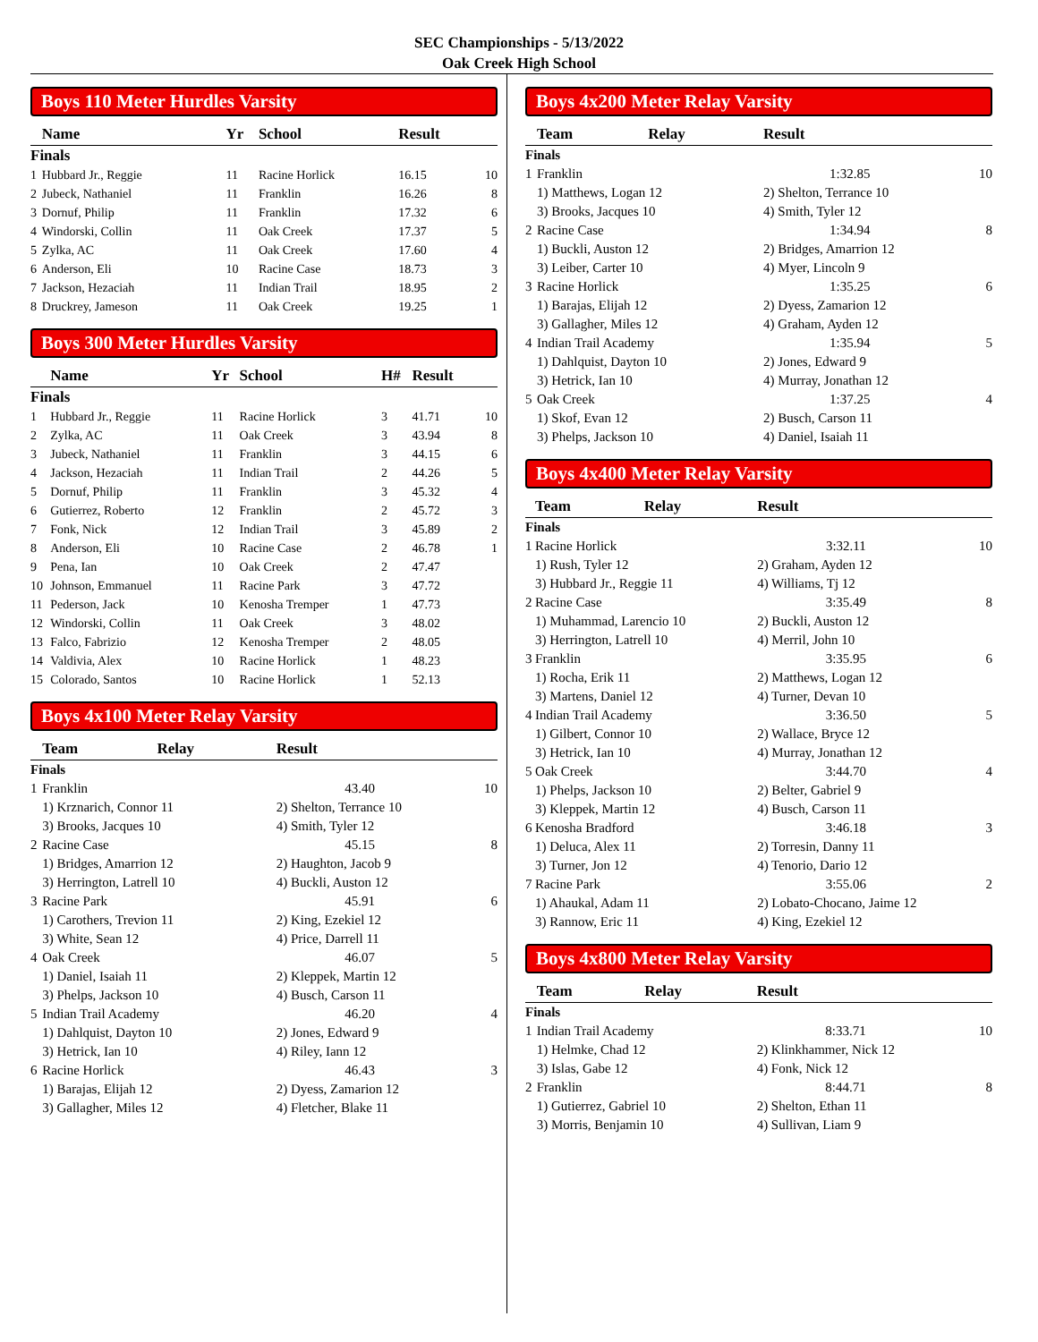SEC Championships - 5/13/2022
Oak Creek High School
Boys 110 Meter Hurdles Varsity
| | Name | Yr | School | Result | |
| --- | --- | --- | --- | --- | --- |
| Finals | | | | | |
| 1 | Hubbard Jr., Reggie | 11 | Racine Horlick | 16.15 | 10 |
| 2 | Jubeck, Nathaniel | 11 | Franklin | 16.26 | 8 |
| 3 | Dornuf, Philip | 11 | Franklin | 17.32 | 6 |
| 4 | Windorski, Collin | 11 | Oak Creek | 17.37 | 5 |
| 5 | Zylka, AC | 11 | Oak Creek | 17.60 | 4 |
| 6 | Anderson, Eli | 10 | Racine Case | 18.73 | 3 |
| 7 | Jackson, Hezaciah | 11 | Indian Trail | 18.95 | 2 |
| 8 | Druckrey, Jameson | 11 | Oak Creek | 19.25 | 1 |
Boys 300 Meter Hurdles Varsity
| | Name | Yr | School | H# | Result | |
| --- | --- | --- | --- | --- | --- | --- |
| Finals | | | | | | |
| 1 | Hubbard Jr., Reggie | 11 | Racine Horlick | 3 | 41.71 | 10 |
| 2 | Zylka, AC | 11 | Oak Creek | 3 | 43.94 | 8 |
| 3 | Jubeck, Nathaniel | 11 | Franklin | 3 | 44.15 | 6 |
| 4 | Jackson, Hezaciah | 11 | Indian Trail | 2 | 44.26 | 5 |
| 5 | Dornuf, Philip | 11 | Franklin | 3 | 45.32 | 4 |
| 6 | Gutierrez, Roberto | 12 | Franklin | 2 | 45.72 | 3 |
| 7 | Fonk, Nick | 12 | Indian Trail | 3 | 45.89 | 2 |
| 8 | Anderson, Eli | 10 | Racine Case | 2 | 46.78 | 1 |
| 9 | Pena, Ian | 10 | Oak Creek | 2 | 47.47 | |
| 10 | Johnson, Emmanuel | 11 | Racine Park | 3 | 47.72 | |
| 11 | Pederson, Jack | 10 | Kenosha Tremper | 1 | 47.73 | |
| 12 | Windorski, Collin | 11 | Oak Creek | 3 | 48.02 | |
| 13 | Falco, Fabrizio | 12 | Kenosha Tremper | 2 | 48.05 | |
| 14 | Valdivia, Alex | 10 | Racine Horlick | 1 | 48.23 | |
| 15 | Colorado, Santos | 10 | Racine Horlick | 1 | 52.13 | |
Boys 4x100 Meter Relay Varsity
| | Team | Relay | Result | |
| --- | --- | --- | --- | --- |
| Finals | | | | |
| 1 | Franklin | | 43.40 | 10 |
| | 1) Krznarich, Connor 11 | | 2) Shelton, Terrance 10 | |
| | 3) Brooks, Jacques 10 | | 4) Smith, Tyler 12 | |
| 2 | Racine Case | | 45.15 | 8 |
| | 1) Bridges, Amarrion 12 | | 2) Haughton, Jacob 9 | |
| | 3) Herrington, Latrell 10 | | 4) Buckli, Auston 12 | |
| 3 | Racine Park | | 45.91 | 6 |
| | 1) Carothers, Trevion 11 | | 2) King, Ezekiel 12 | |
| | 3) White, Sean 12 | | 4) Price, Darrell 11 | |
| 4 | Oak Creek | | 46.07 | 5 |
| | 1) Daniel, Isaiah 11 | | 2) Kleppek, Martin 12 | |
| | 3) Phelps, Jackson 10 | | 4) Busch, Carson 11 | |
| 5 | Indian Trail Academy | | 46.20 | 4 |
| | 1) Dahlquist, Dayton 10 | | 2) Jones, Edward 9 | |
| | 3) Hetrick, Ian 10 | | 4) Riley, Iann 12 | |
| 6 | Racine Horlick | | 46.43 | 3 |
| | 1) Barajas, Elijah 12 | | 2) Dyess, Zamarion 12 | |
| | 3) Gallagher, Miles 12 | | 4) Fletcher, Blake 11 | |
Boys 4x200 Meter Relay Varsity
| | Team | Relay | Result | |
| --- | --- | --- | --- | --- |
| Finals | | | | |
| 1 | Franklin | | 1:32.85 | 10 |
| | 1) Matthews, Logan 12 | | 2) Shelton, Terrance 10 | |
| | 3) Brooks, Jacques 10 | | 4) Smith, Tyler 12 | |
| 2 | Racine Case | | 1:34.94 | 8 |
| | 1) Buckli, Auston 12 | | 2) Bridges, Amarrion 12 | |
| | 3) Leiber, Carter 10 | | 4) Myer, Lincoln 9 | |
| 3 | Racine Horlick | | 1:35.25 | 6 |
| | 1) Barajas, Elijah 12 | | 2) Dyess, Zamarion 12 | |
| | 3) Gallagher, Miles 12 | | 4) Graham, Ayden 12 | |
| 4 | Indian Trail Academy | | 1:35.94 | 5 |
| | 1) Dahlquist, Dayton 10 | | 2) Jones, Edward 9 | |
| | 3) Hetrick, Ian 10 | | 4) Murray, Jonathan 12 | |
| 5 | Oak Creek | | 1:37.25 | 4 |
| | 1) Skof, Evan 12 | | 2) Busch, Carson 11 | |
| | 3) Phelps, Jackson 10 | | 4) Daniel, Isaiah 11 | |
Boys 4x400 Meter Relay Varsity
| | Team | Relay | Result | |
| --- | --- | --- | --- | --- |
| Finals | | | | |
| 1 | Racine Horlick | | 3:32.11 | 10 |
| | 1) Rush, Tyler 12 | | 2) Graham, Ayden 12 | |
| | 3) Hubbard Jr., Reggie 11 | | 4) Williams, Tj 12 | |
| 2 | Racine Case | | 3:35.49 | 8 |
| | 1) Muhammad, Larencio 10 | | 2) Buckli, Auston 12 | |
| | 3) Herrington, Latrell 10 | | 4) Merril, John 10 | |
| 3 | Franklin | | 3:35.95 | 6 |
| | 1) Rocha, Erik 11 | | 2) Matthews, Logan 12 | |
| | 3) Martens, Daniel 12 | | 4) Turner, Devan 10 | |
| 4 | Indian Trail Academy | | 3:36.50 | 5 |
| | 1) Gilbert, Connor 10 | | 2) Wallace, Bryce 12 | |
| | 3) Hetrick, Ian 10 | | 4) Murray, Jonathan 12 | |
| 5 | Oak Creek | | 3:44.70 | 4 |
| | 1) Phelps, Jackson 10 | | 2) Belter, Gabriel 9 | |
| | 3) Kleppek, Martin 12 | | 4) Busch, Carson 11 | |
| 6 | Kenosha Bradford | | 3:46.18 | 3 |
| | 1) Deluca, Alex 11 | | 2) Torresin, Danny 11 | |
| | 3) Turner, Jon 12 | | 4) Tenorio, Dario 12 | |
| 7 | Racine Park | | 3:55.06 | 2 |
| | 1) Ahaukal, Adam 11 | | 2) Lobato-Chocano, Jaime 12 | |
| | 3) Rannow, Eric 11 | | 4) King, Ezekiel 12 | |
Boys 4x800 Meter Relay Varsity
| | Team | Relay | Result | |
| --- | --- | --- | --- | --- |
| Finals | | | | |
| 1 | Indian Trail Academy | | 8:33.71 | 10 |
| | 1) Helmke, Chad 12 | | 2) Klinkhammer, Nick 12 | |
| | 3) Islas, Gabe 12 | | 4) Fonk, Nick 12 | |
| 2 | Franklin | | 8:44.71 | 8 |
| | 1) Gutierrez, Gabriel 10 | | 2) Shelton, Ethan 11 | |
| | 3) Morris, Benjamin 10 | | 4) Sullivan, Liam 9 | |